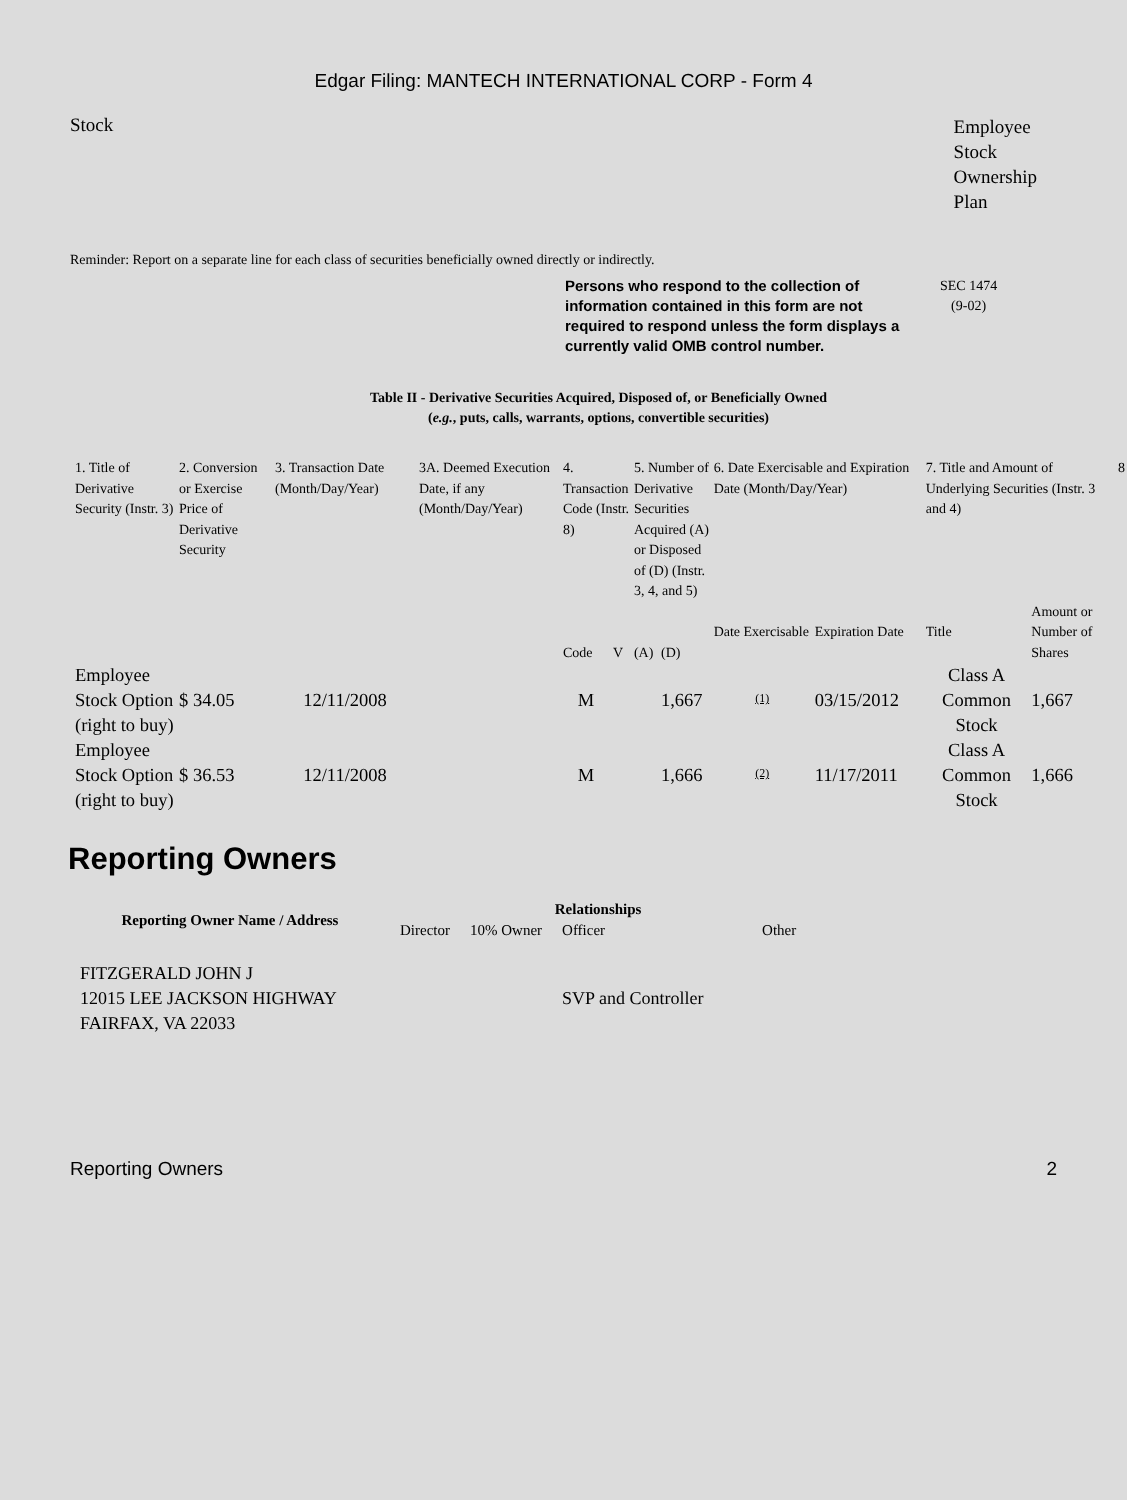Edgar Filing: MANTECH INTERNATIONAL CORP - Form 4
Stock
Employee
Stock
Ownership
Plan
Reminder: Report on a separate line for each class of securities beneficially owned directly or indirectly.
Persons who respond to the collection of information contained in this form are not required to respond unless the form displays a currently valid OMB control number.
SEC 1474
(9-02)
Table II - Derivative Securities Acquired, Disposed of, or Beneficially Owned
(e.g., puts, calls, warrants, options, convertible securities)
| 1. Title of Derivative Security (Instr. 3) | 2. Conversion or Exercise Price of Derivative Security | 3. Transaction Date (Month/Day/Year) | 3A. Deemed Execution Date, if any (Month/Day/Year) | 4. Transaction Code (Instr. 8) | | 5. Number of Derivative Securities Acquired (A) or Disposed of (D) (Instr. 3, 4, and 5) | | 6. Date Exercisable and Expiration Date (Month/Day/Year) | | 7. Title and Amount of Underlying Securities (Instr. 3 and 4) | | 8 |
| --- | --- | --- | --- | --- | --- | --- | --- | --- | --- | --- | --- | --- |
| | | | | Code | V | (A) | (D) | Date Exercisable | Expiration Date | Title | Amount or Number of Shares | |
| Employee Stock Option (right to buy) | $ 34.05 | 12/11/2008 | | M | | | 1,667 | <sup>(1)</sup> | 03/15/2012 | Class A Common Stock | 1,667 | |
| Employee Stock Option (right to buy) | $ 36.53 | 12/11/2008 | | M | | | 1,666 | <sup>(2)</sup> | 11/17/2011 | Class A Common Stock | 1,666 | |
Reporting Owners
| Reporting Owner Name / Address | Relationships | | | |
| --- | --- | --- | --- | --- |
| | Director | 10% Owner | Officer | Other |
| FITZGERALD JOHN J 12015 LEE JACKSON HIGHWAY FAIRFAX, VA 22033 | | | SVP and Controller | |
Reporting Owners 2